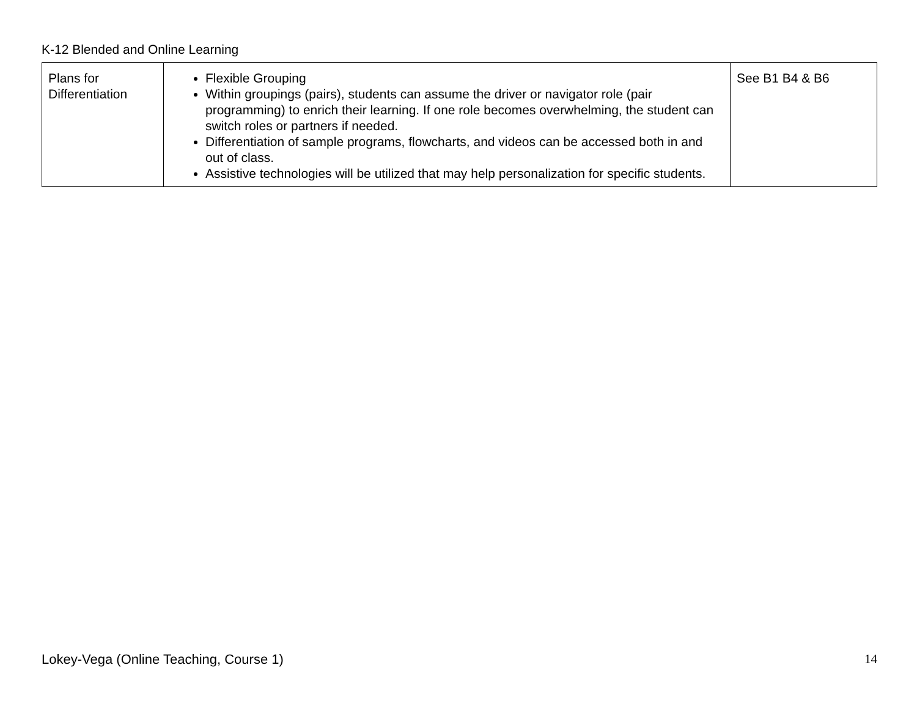K-12 Blended and Online Learning
| Plans for Differentiation | Flexible Grouping Within groupings (pairs), students can assume the driver or navigator role (pair programming) to enrich their learning. If one role becomes overwhelming, the student can switch roles or partners if needed. Differentiation of sample programs, flowcharts, and videos can be accessed both in and out of class. Assistive technologies will be utilized that may help personalization for specific students. | See B1 B4 & B6 |
Lokey-Vega (Online Teaching, Course 1) 14